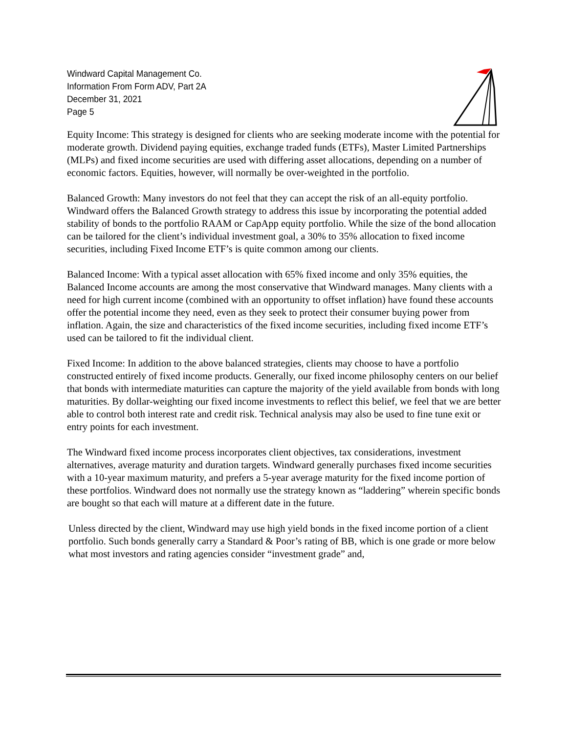Windward Capital Management Co.
Information From Form ADV, Part 2A
December 31, 2021
Page 5
Equity Income: This strategy is designed for clients who are seeking moderate income with the potential for moderate growth. Dividend paying equities, exchange traded funds (ETFs), Master Limited Partnerships (MLPs) and fixed income securities are used with differing asset allocations, depending on a number of economic factors. Equities, however, will normally be over-weighted in the portfolio.
Balanced Growth: Many investors do not feel that they can accept the risk of an all-equity portfolio. Windward offers the Balanced Growth strategy to address this issue by incorporating the potential added stability of bonds to the portfolio RAAM or CapApp equity portfolio. While the size of the bond allocation can be tailored for the client’s individual investment goal, a 30% to 35% allocation to fixed income securities, including Fixed Income ETF’s is quite common among our clients.
Balanced Income: With a typical asset allocation with 65% fixed income and only 35% equities, the Balanced Income accounts are among the most conservative that Windward manages. Many clients with a need for high current income (combined with an opportunity to offset inflation) have found these accounts offer the potential income they need, even as they seek to protect their consumer buying power from inflation. Again, the size and characteristics of the fixed income securities, including fixed income ETF’s used can be tailored to fit the individual client.
Fixed Income: In addition to the above balanced strategies, clients may choose to have a portfolio constructed entirely of fixed income products. Generally, our fixed income philosophy centers on our belief that bonds with intermediate maturities can capture the majority of the yield available from bonds with long maturities. By dollar-weighting our fixed income investments to reflect this belief, we feel that we are better able to control both interest rate and credit risk. Technical analysis may also be used to fine tune exit or entry points for each investment.
The Windward fixed income process incorporates client objectives, tax considerations, investment alternatives, average maturity and duration targets. Windward generally purchases fixed income securities with a 10-year maximum maturity, and prefers a 5-year average maturity for the fixed income portion of these portfolios. Windward does not normally use the strategy known as “laddering” wherein specific bonds are bought so that each will mature at a different date in the future.
Unless directed by the client, Windward may use high yield bonds in the fixed income portion of a client portfolio. Such bonds generally carry a Standard & Poor’s rating of BB, which is one grade or more below what most investors and rating agencies consider “investment grade” and,